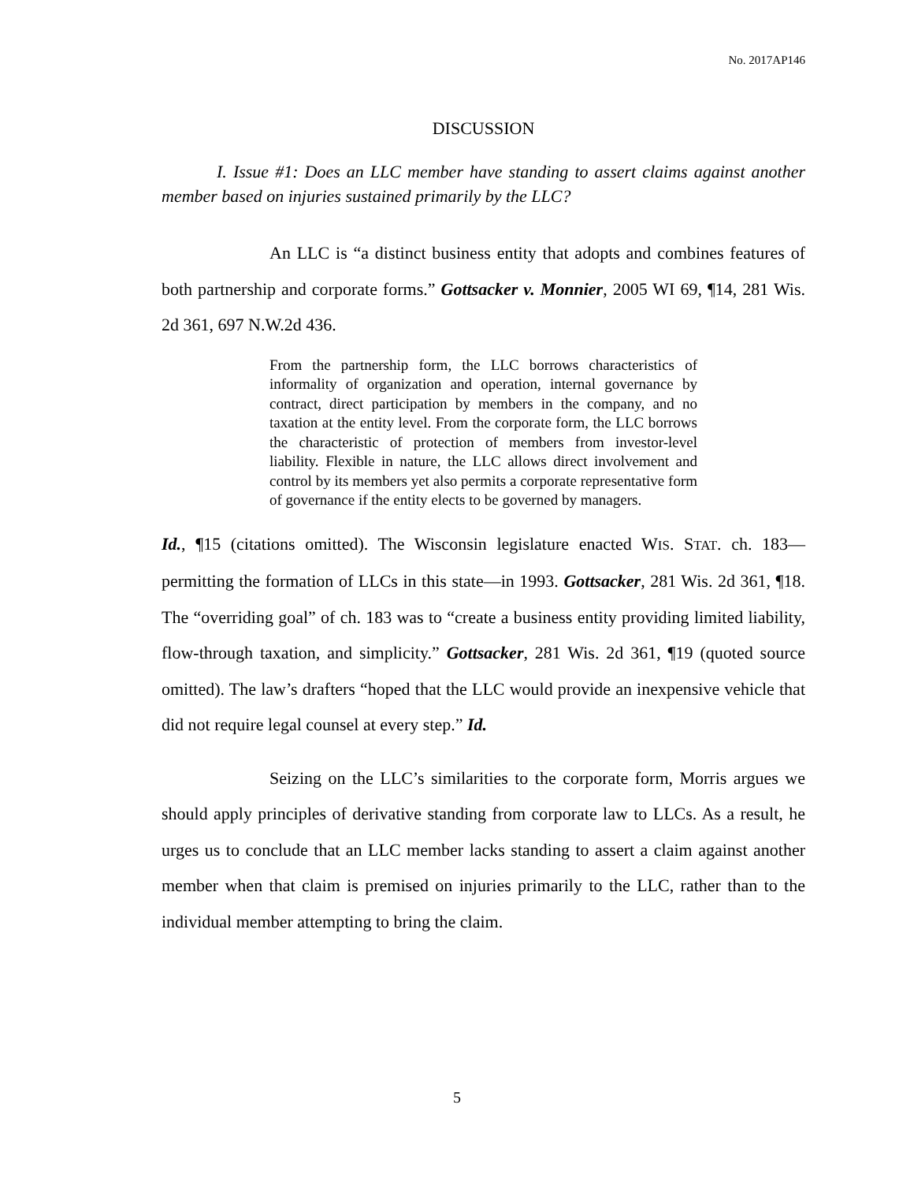No. 2017AP146
DISCUSSION
I. Issue #1: Does an LLC member have standing to assert claims against another member based on injuries sustained primarily by the LLC?
An LLC is “a distinct business entity that adopts and combines features of both partnership and corporate forms.” Gottsacker v. Monnier, 2005 WI 69, ¶14, 281 Wis. 2d 361, 697 N.W.2d 436.
From the partnership form, the LLC borrows characteristics of informality of organization and operation, internal governance by contract, direct participation by members in the company, and no taxation at the entity level. From the corporate form, the LLC borrows the characteristic of protection of members from investor-level liability. Flexible in nature, the LLC allows direct involvement and control by its members yet also permits a corporate representative form of governance if the entity elects to be governed by managers.
Id., ¶15 (citations omitted). The Wisconsin legislature enacted WIS. STAT. ch. 183—permitting the formation of LLCs in this state—in 1993. Gottsacker, 281 Wis. 2d 361, ¶18. The “overriding goal” of ch. 183 was to “create a business entity providing limited liability, flow-through taxation, and simplicity.” Gottsacker, 281 Wis. 2d 361, ¶19 (quoted source omitted). The law’s drafters “hoped that the LLC would provide an inexpensive vehicle that did not require legal counsel at every step.” Id.
Seizing on the LLC’s similarities to the corporate form, Morris argues we should apply principles of derivative standing from corporate law to LLCs. As a result, he urges us to conclude that an LLC member lacks standing to assert a claim against another member when that claim is premised on injuries primarily to the LLC, rather than to the individual member attempting to bring the claim.
5